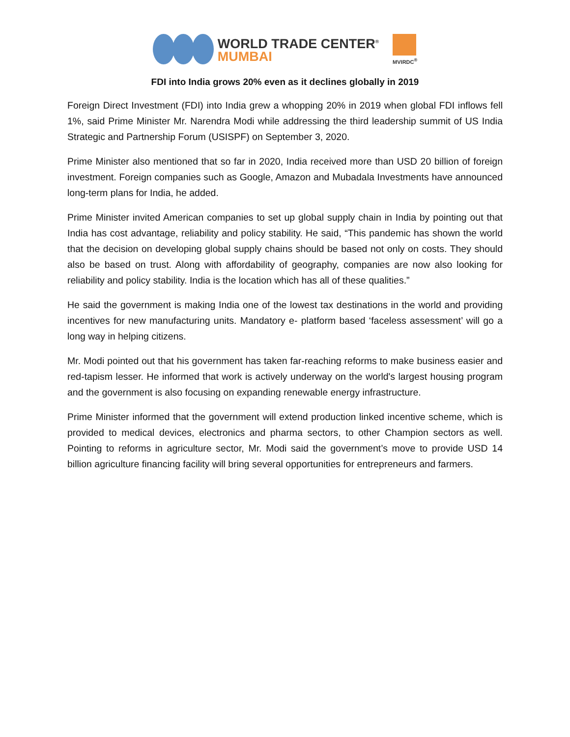WORLD TRADE CENTER<sup>®</sup>
MUMBAI
MVIRDC<sup>®</sup>
FDI into India grows 20% even as it declines globally in 2019
Foreign Direct Investment (FDI) into India grew a whopping 20% in 2019 when global FDI inflows fell 1%, said Prime Minister Mr. Narendra Modi while addressing the third leadership summit of US India Strategic and Partnership Forum (USISPF) on September 3, 2020.
Prime Minister also mentioned that so far in 2020, India received more than USD 20 billion of foreign investment. Foreign companies such as Google, Amazon and Mubadala Investments have announced long-term plans for India, he added.
Prime Minister invited American companies to set up global supply chain in India by pointing out that India has cost advantage, reliability and policy stability. He said, “This pandemic has shown the world that the decision on developing global supply chains should be based not only on costs. They should also be based on trust. Along with affordability of geography, companies are now also looking for reliability and policy stability. India is the location which has all of these qualities.”
He said the government is making India one of the lowest tax destinations in the world and providing incentives for new manufacturing units. Mandatory e- platform based ‘faceless assessment’ will go a long way in helping citizens.
Mr. Modi pointed out that his government has taken far-reaching reforms to make business easier and red-tapism lesser. He informed that work is actively underway on the world's largest housing program and the government is also focusing on expanding renewable energy infrastructure.
Prime Minister informed that the government will extend production linked incentive scheme, which is provided to medical devices, electronics and pharma sectors, to other Champion sectors as well. Pointing to reforms in agriculture sector, Mr. Modi said the government’s move to provide USD 14 billion agriculture financing facility will bring several opportunities for entrepreneurs and farmers.